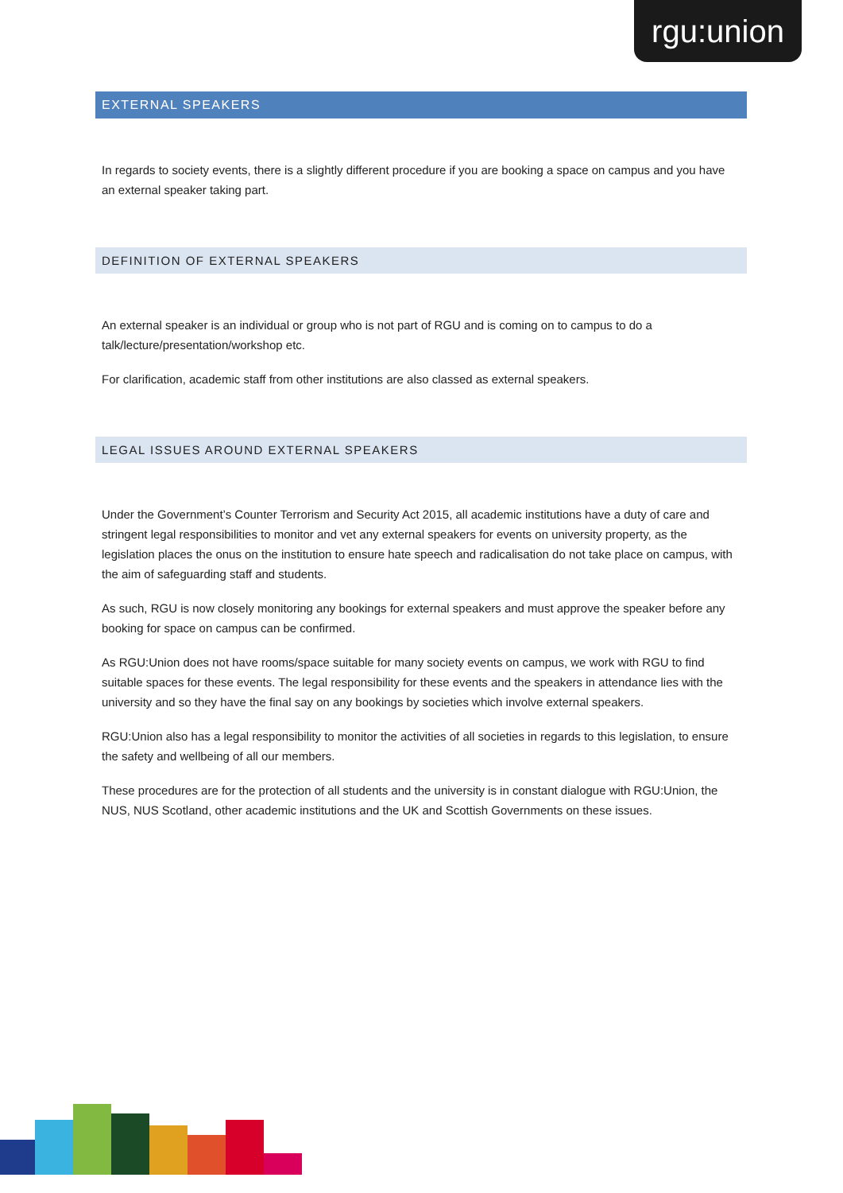rgu:union
EXTERNAL SPEAKERS
In regards to society events, there is a slightly different procedure if you are booking a space on campus and you have an external speaker taking part.
DEFINITION OF EXTERNAL SPEAKERS
An external speaker is an individual or group who is not part of RGU and is coming on to campus to do a talk/lecture/presentation/workshop etc.
For clarification, academic staff from other institutions are also classed as external speakers.
LEGAL ISSUES AROUND EXTERNAL SPEAKERS
Under the Government’s Counter Terrorism and Security Act 2015, all academic institutions have a duty of care and stringent legal responsibilities to monitor and vet any external speakers for events on university property, as the legislation places the onus on the institution to ensure hate speech and radicalisation do not take place on campus, with the aim of safeguarding staff and students.
As such, RGU is now closely monitoring any bookings for external speakers and must approve the speaker before any booking for space on campus can be confirmed.
As RGU:Union does not have rooms/space suitable for many society events on campus, we work with RGU to find suitable spaces for these events. The legal responsibility for these events and the speakers in attendance lies with the university and so they have the final say on any bookings by societies which involve external speakers.
RGU:Union also has a legal responsibility to monitor the activities of all societies in regards to this legislation, to ensure the safety and wellbeing of all our members.
These procedures are for the protection of all students and the university is in constant dialogue with RGU:Union, the NUS, NUS Scotland, other academic institutions and the UK and Scottish Governments on these issues.